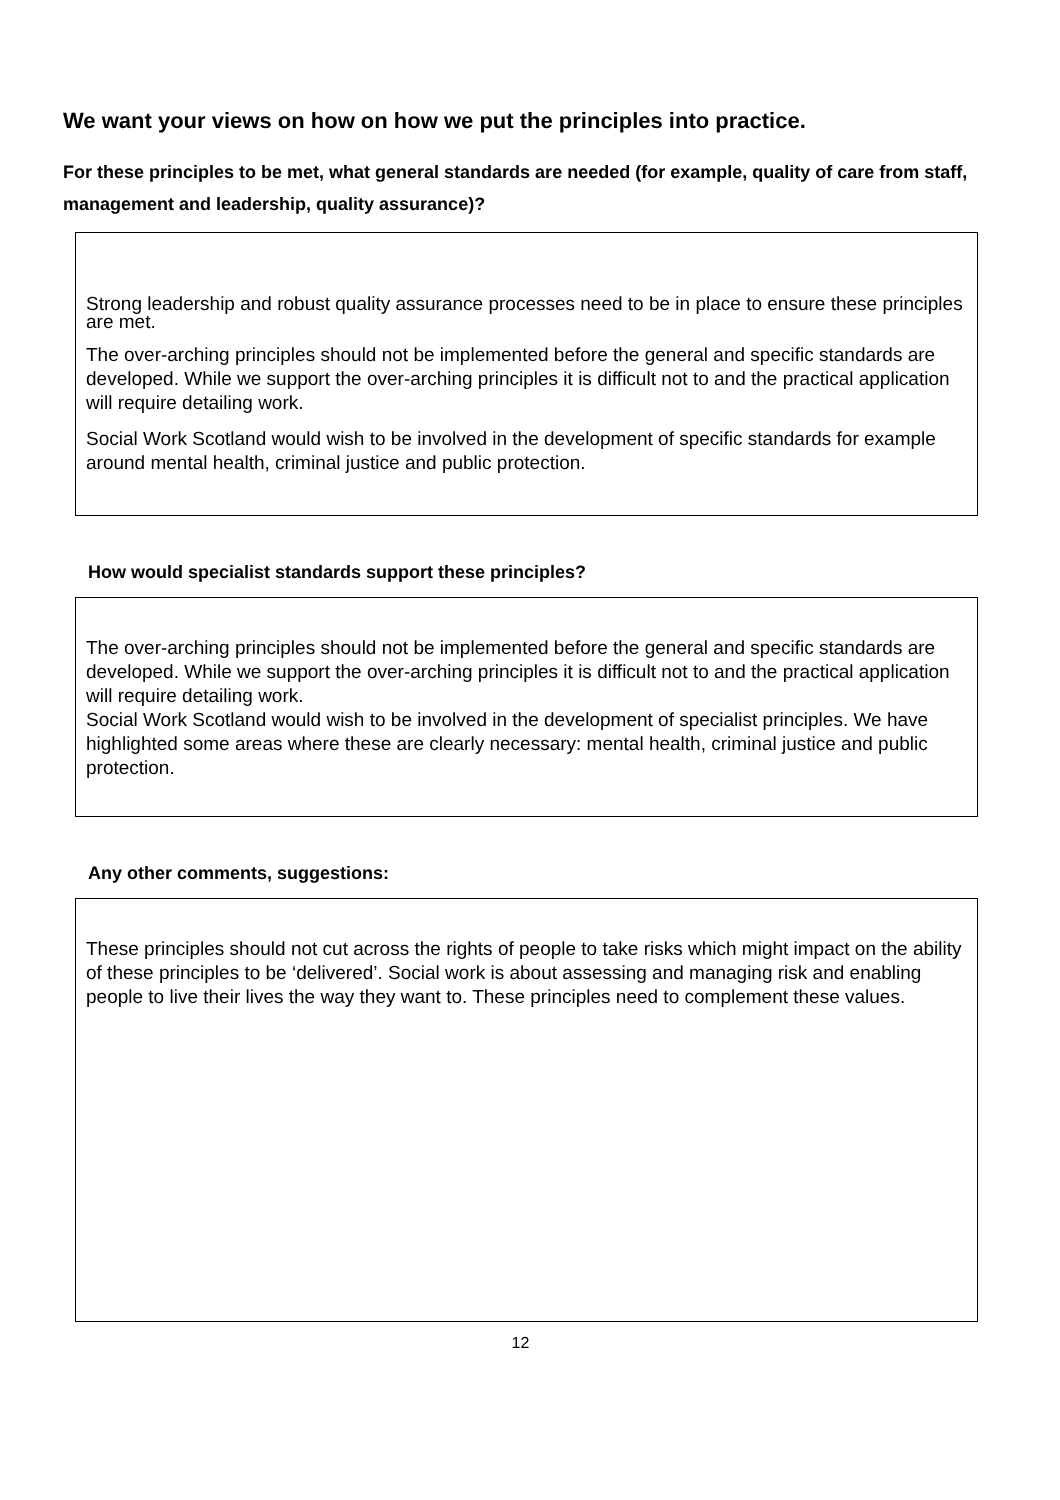We want your views on how on how we put the principles into practice.
For these principles to be met, what general standards are needed (for example, quality of care from staff, management and leadership, quality assurance)?
Strong leadership and robust quality assurance processes need to be in place to ensure these principles are met.
The over-arching principles should not be implemented before the general and specific standards are developed. While we support the over-arching principles it is difficult not to and the practical application will require detailing work.
Social Work Scotland would wish to be involved in the development of specific standards for example around mental health, criminal justice and public protection.
How would specialist standards support these principles?
The over-arching principles should not be implemented before the general and specific standards are developed. While we support the over-arching principles it is difficult not to and the practical application will require detailing work.
Social Work Scotland would wish to be involved in the development of specialist principles. We have highlighted some areas where these are clearly necessary: mental health, criminal justice and public protection.
Any other comments, suggestions:
These principles should not cut across the rights of people to take risks which might impact on the ability of these principles to be ‘delivered’. Social work is about assessing and managing risk and enabling people to live their lives the way they want to. These principles need to complement these values.
12